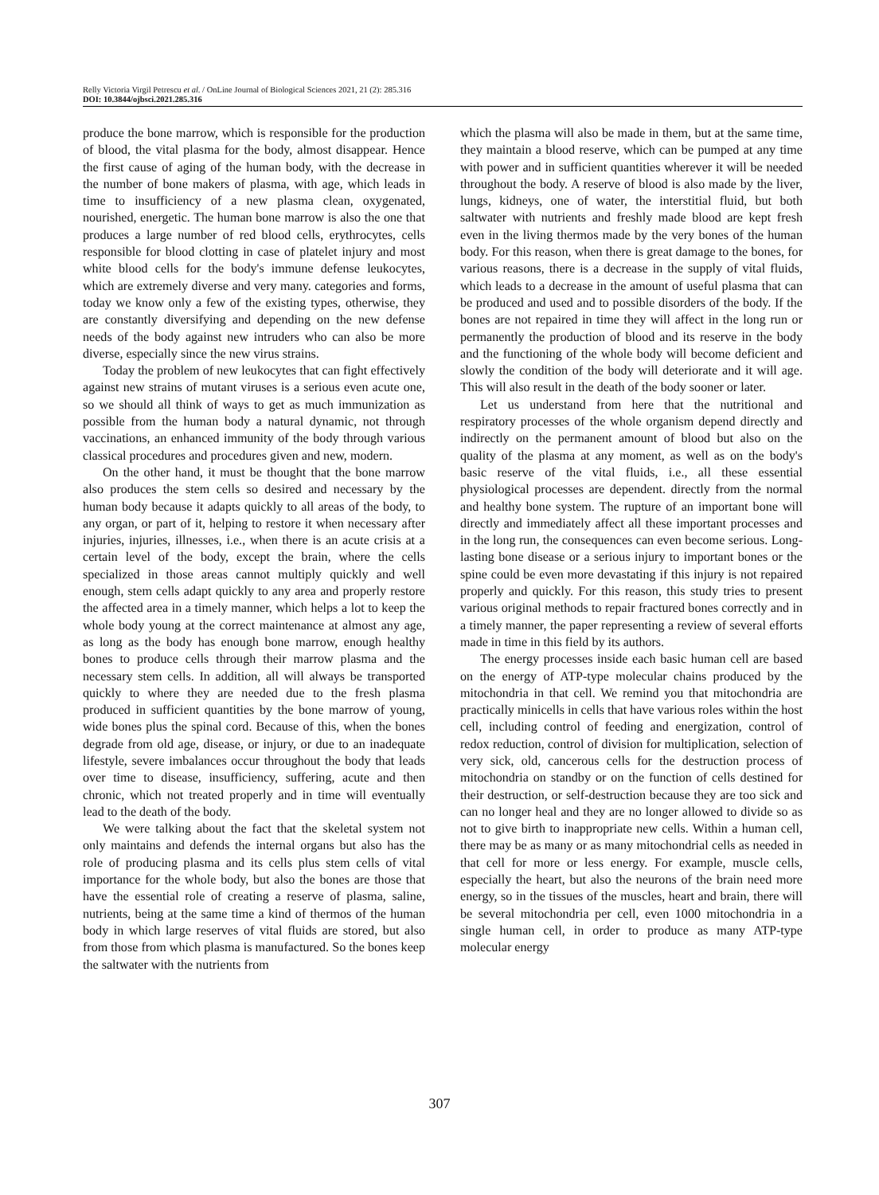Relly Victoria Virgil Petrescu et al. / OnLine Journal of Biological Sciences 2021, 21 (2): 285.316
DOI: 10.3844/ojbsci.2021.285.316
produce the bone marrow, which is responsible for the production of blood, the vital plasma for the body, almost disappear. Hence the first cause of aging of the human body, with the decrease in the number of bone makers of plasma, with age, which leads in time to insufficiency of a new plasma clean, oxygenated, nourished, energetic. The human bone marrow is also the one that produces a large number of red blood cells, erythrocytes, cells responsible for blood clotting in case of platelet injury and most white blood cells for the body's immune defense leukocytes, which are extremely diverse and very many. categories and forms, today we know only a few of the existing types, otherwise, they are constantly diversifying and depending on the new defense needs of the body against new intruders who can also be more diverse, especially since the new virus strains.
Today the problem of new leukocytes that can fight effectively against new strains of mutant viruses is a serious even acute one, so we should all think of ways to get as much immunization as possible from the human body a natural dynamic, not through vaccinations, an enhanced immunity of the body through various classical procedures and procedures given and new, modern.
On the other hand, it must be thought that the bone marrow also produces the stem cells so desired and necessary by the human body because it adapts quickly to all areas of the body, to any organ, or part of it, helping to restore it when necessary after injuries, injuries, illnesses, i.e., when there is an acute crisis at a certain level of the body, except the brain, where the cells specialized in those areas cannot multiply quickly and well enough, stem cells adapt quickly to any area and properly restore the affected area in a timely manner, which helps a lot to keep the whole body young at the correct maintenance at almost any age, as long as the body has enough bone marrow, enough healthy bones to produce cells through their marrow plasma and the necessary stem cells. In addition, all will always be transported quickly to where they are needed due to the fresh plasma produced in sufficient quantities by the bone marrow of young, wide bones plus the spinal cord. Because of this, when the bones degrade from old age, disease, or injury, or due to an inadequate lifestyle, severe imbalances occur throughout the body that leads over time to disease, insufficiency, suffering, acute and then chronic, which not treated properly and in time will eventually lead to the death of the body.
We were talking about the fact that the skeletal system not only maintains and defends the internal organs but also has the role of producing plasma and its cells plus stem cells of vital importance for the whole body, but also the bones are those that have the essential role of creating a reserve of plasma, saline, nutrients, being at the same time a kind of thermos of the human body in which large reserves of vital fluids are stored, but also from those from which plasma is manufactured. So the bones keep the saltwater with the nutrients from
which the plasma will also be made in them, but at the same time, they maintain a blood reserve, which can be pumped at any time with power and in sufficient quantities wherever it will be needed throughout the body. A reserve of blood is also made by the liver, lungs, kidneys, one of water, the interstitial fluid, but both saltwater with nutrients and freshly made blood are kept fresh even in the living thermos made by the very bones of the human body. For this reason, when there is great damage to the bones, for various reasons, there is a decrease in the supply of vital fluids, which leads to a decrease in the amount of useful plasma that can be produced and used and to possible disorders of the body. If the bones are not repaired in time they will affect in the long run or permanently the production of blood and its reserve in the body and the functioning of the whole body will become deficient and slowly the condition of the body will deteriorate and it will age. This will also result in the death of the body sooner or later.
Let us understand from here that the nutritional and respiratory processes of the whole organism depend directly and indirectly on the permanent amount of blood but also on the quality of the plasma at any moment, as well as on the body's basic reserve of the vital fluids, i.e., all these essential physiological processes are dependent. directly from the normal and healthy bone system. The rupture of an important bone will directly and immediately affect all these important processes and in the long run, the consequences can even become serious. Long-lasting bone disease or a serious injury to important bones or the spine could be even more devastating if this injury is not repaired properly and quickly. For this reason, this study tries to present various original methods to repair fractured bones correctly and in a timely manner, the paper representing a review of several efforts made in time in this field by its authors.
The energy processes inside each basic human cell are based on the energy of ATP-type molecular chains produced by the mitochondria in that cell. We remind you that mitochondria are practically minicells in cells that have various roles within the host cell, including control of feeding and energization, control of redox reduction, control of division for multiplication, selection of very sick, old, cancerous cells for the destruction process of mitochondria on standby or on the function of cells destined for their destruction, or self-destruction because they are too sick and can no longer heal and they are no longer allowed to divide so as not to give birth to inappropriate new cells. Within a human cell, there may be as many or as many mitochondrial cells as needed in that cell for more or less energy. For example, muscle cells, especially the heart, but also the neurons of the brain need more energy, so in the tissues of the muscles, heart and brain, there will be several mitochondria per cell, even 1000 mitochondria in a single human cell, in order to produce as many ATP-type molecular energy
307